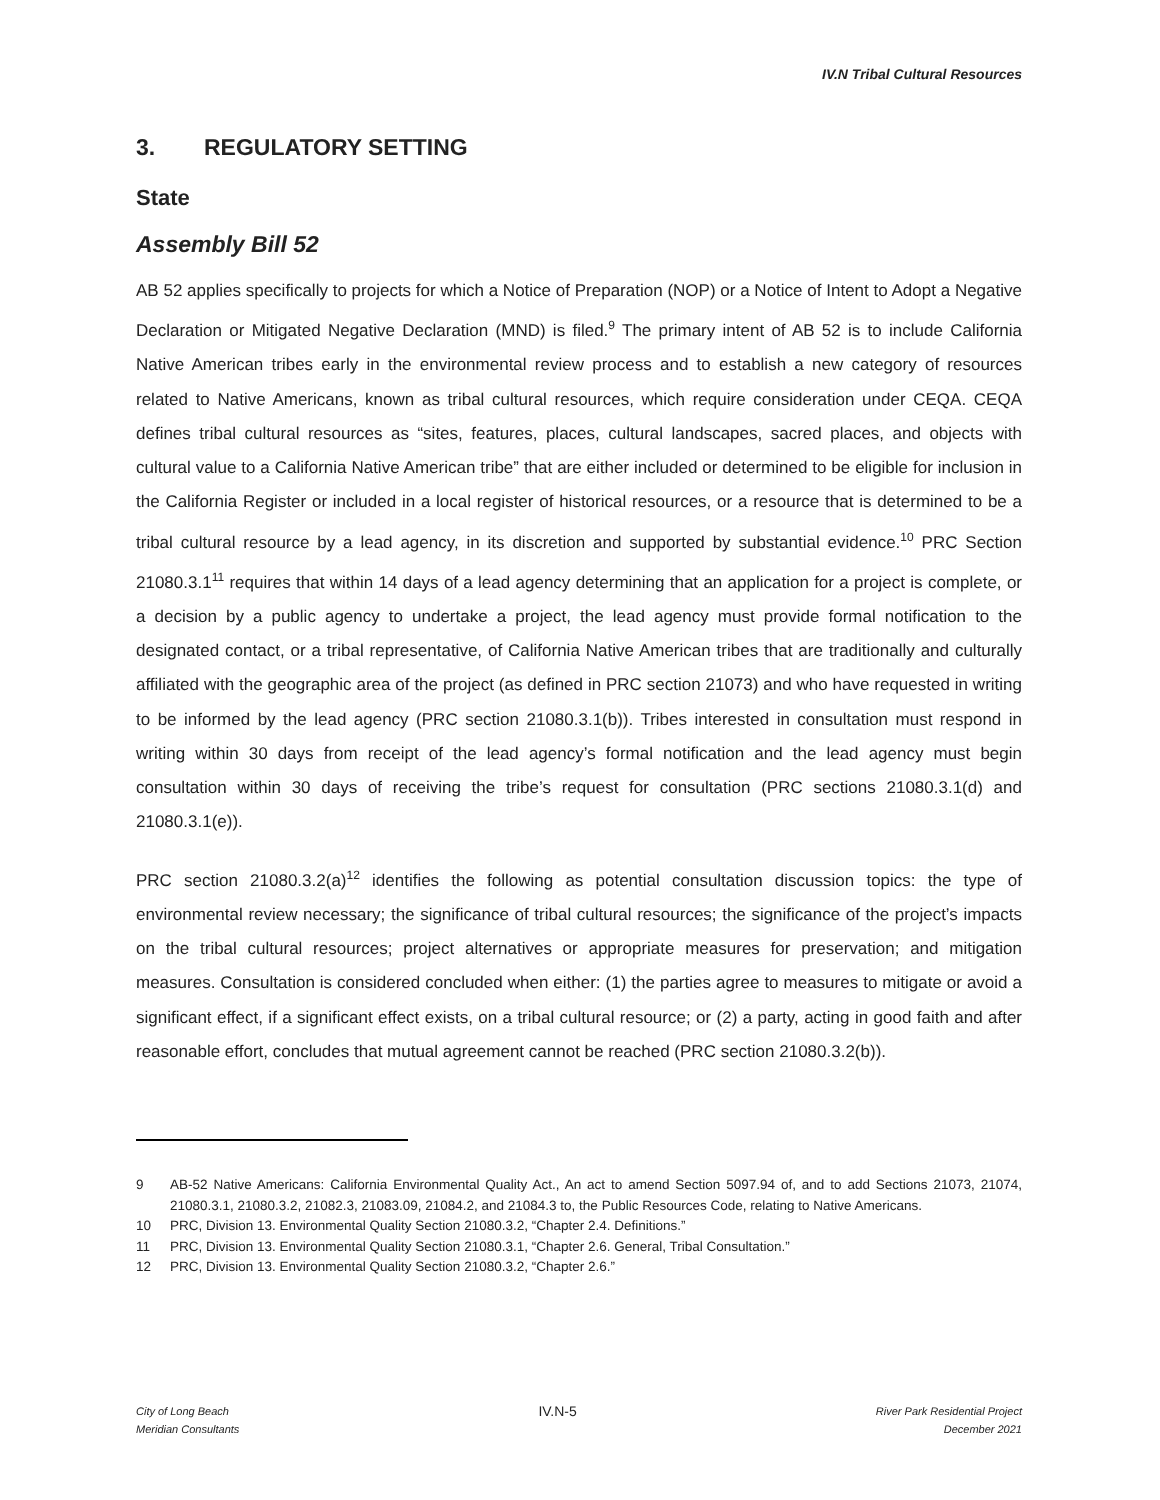IV.N Tribal Cultural Resources
3. REGULATORY SETTING
State
Assembly Bill 52
AB 52 applies specifically to projects for which a Notice of Preparation (NOP) or a Notice of Intent to Adopt a Negative Declaration or Mitigated Negative Declaration (MND) is filed.<sup>9</sup> The primary intent of AB 52 is to include California Native American tribes early in the environmental review process and to establish a new category of resources related to Native Americans, known as tribal cultural resources, which require consideration under CEQA. CEQA defines tribal cultural resources as “sites, features, places, cultural landscapes, sacred places, and objects with cultural value to a California Native American tribe” that are either included or determined to be eligible for inclusion in the California Register or included in a local register of historical resources, or a resource that is determined to be a tribal cultural resource by a lead agency, in its discretion and supported by substantial evidence.<sup>10</sup> PRC Section 21080.3.1<sup>11</sup> requires that within 14 days of a lead agency determining that an application for a project is complete, or a decision by a public agency to undertake a project, the lead agency must provide formal notification to the designated contact, or a tribal representative, of California Native American tribes that are traditionally and culturally affiliated with the geographic area of the project (as defined in PRC section 21073) and who have requested in writing to be informed by the lead agency (PRC section 21080.3.1(b)). Tribes interested in consultation must respond in writing within 30 days from receipt of the lead agency’s formal notification and the lead agency must begin consultation within 30 days of receiving the tribe’s request for consultation (PRC sections 21080.3.1(d) and 21080.3.1(e)).
PRC section 21080.3.2(a)<sup>12</sup> identifies the following as potential consultation discussion topics: the type of environmental review necessary; the significance of tribal cultural resources; the significance of the project’s impacts on the tribal cultural resources; project alternatives or appropriate measures for preservation; and mitigation measures. Consultation is considered concluded when either: (1) the parties agree to measures to mitigate or avoid a significant effect, if a significant effect exists, on a tribal cultural resource; or (2) a party, acting in good faith and after reasonable effort, concludes that mutual agreement cannot be reached (PRC section 21080.3.2(b)).
9 AB-52 Native Americans: California Environmental Quality Act., An act to amend Section 5097.94 of, and to add Sections 21073, 21074, 21080.3.1, 21080.3.2, 21082.3, 21083.09, 21084.2, and 21084.3 to, the Public Resources Code, relating to Native Americans.
10 PRC, Division 13. Environmental Quality Section 21080.3.2, “Chapter 2.4. Definitions.”
11 PRC, Division 13. Environmental Quality Section 21080.3.1, “Chapter 2.6. General, Tribal Consultation.”
12 PRC, Division 13. Environmental Quality Section 21080.3.2, “Chapter 2.6.”
City of Long Beach
Meridian Consultants
IV.N-5
River Park Residential Project
December 2021